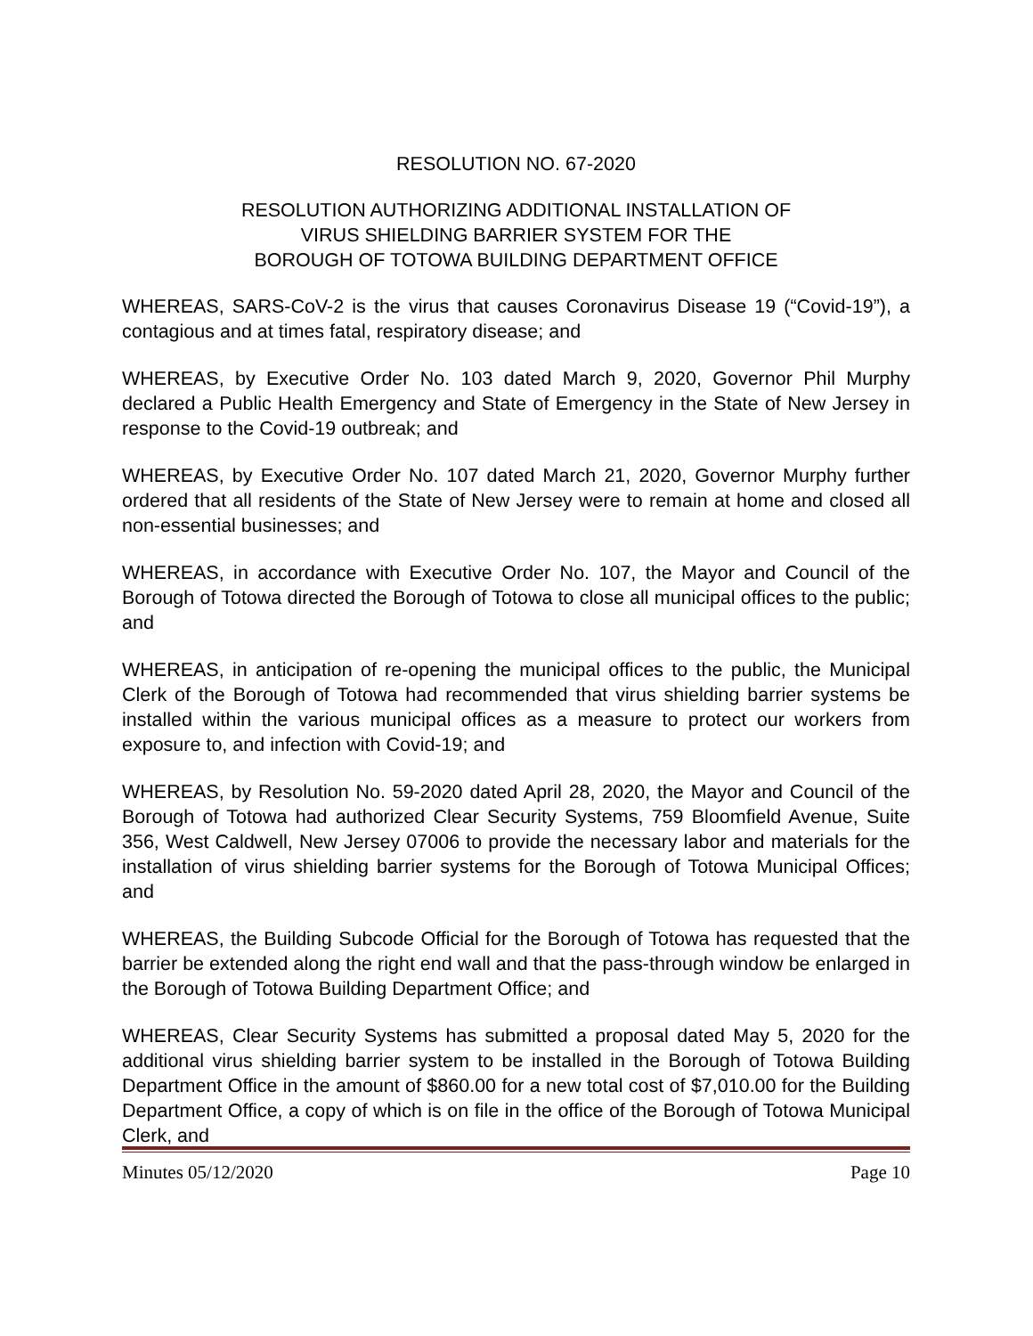RESOLUTION NO. 67-2020
RESOLUTION AUTHORIZING ADDITIONAL INSTALLATION OF
VIRUS SHIELDING BARRIER SYSTEM FOR THE
BOROUGH OF TOTOWA BUILDING DEPARTMENT OFFICE
WHEREAS, SARS-CoV-2 is the virus that causes Coronavirus Disease 19 (“Covid-19”), a contagious and at times fatal, respiratory disease; and
WHEREAS, by Executive Order No. 103 dated March 9, 2020, Governor Phil Murphy declared a Public Health Emergency and State of Emergency in the State of New Jersey in response to the Covid-19 outbreak; and
WHEREAS, by Executive Order No. 107 dated March 21, 2020, Governor Murphy further ordered that all residents of the State of New Jersey were to remain at home and closed all non-essential businesses; and
WHEREAS, in accordance with Executive Order No. 107, the Mayor and Council of the Borough of Totowa directed the Borough of Totowa to close all municipal offices to the public; and
WHEREAS, in anticipation of re-opening the municipal offices to the public, the Municipal Clerk of the Borough of Totowa had recommended that virus shielding barrier systems be installed within the various municipal offices as a measure to protect our workers from exposure to, and infection with Covid-19; and
WHEREAS, by Resolution No. 59-2020 dated April 28, 2020, the Mayor and Council of the Borough of Totowa had authorized Clear Security Systems, 759 Bloomfield Avenue, Suite 356, West Caldwell, New Jersey 07006 to provide the necessary labor and materials for the installation of virus shielding barrier systems for the Borough of Totowa Municipal Offices; and
WHEREAS, the Building Subcode Official for the Borough of Totowa has requested that the barrier be extended along the right end wall and that the pass-through window be enlarged in the Borough of Totowa Building Department Office; and
WHEREAS, Clear Security Systems has submitted a proposal dated May 5, 2020 for the additional virus shielding barrier system to be installed in the Borough of Totowa Building Department Office in the amount of $860.00 for a new total cost of $7,010.00 for the Building Department Office, a copy of which is on file in the office of the Borough of Totowa Municipal Clerk, and
Minutes 05/12/2020 Page 10